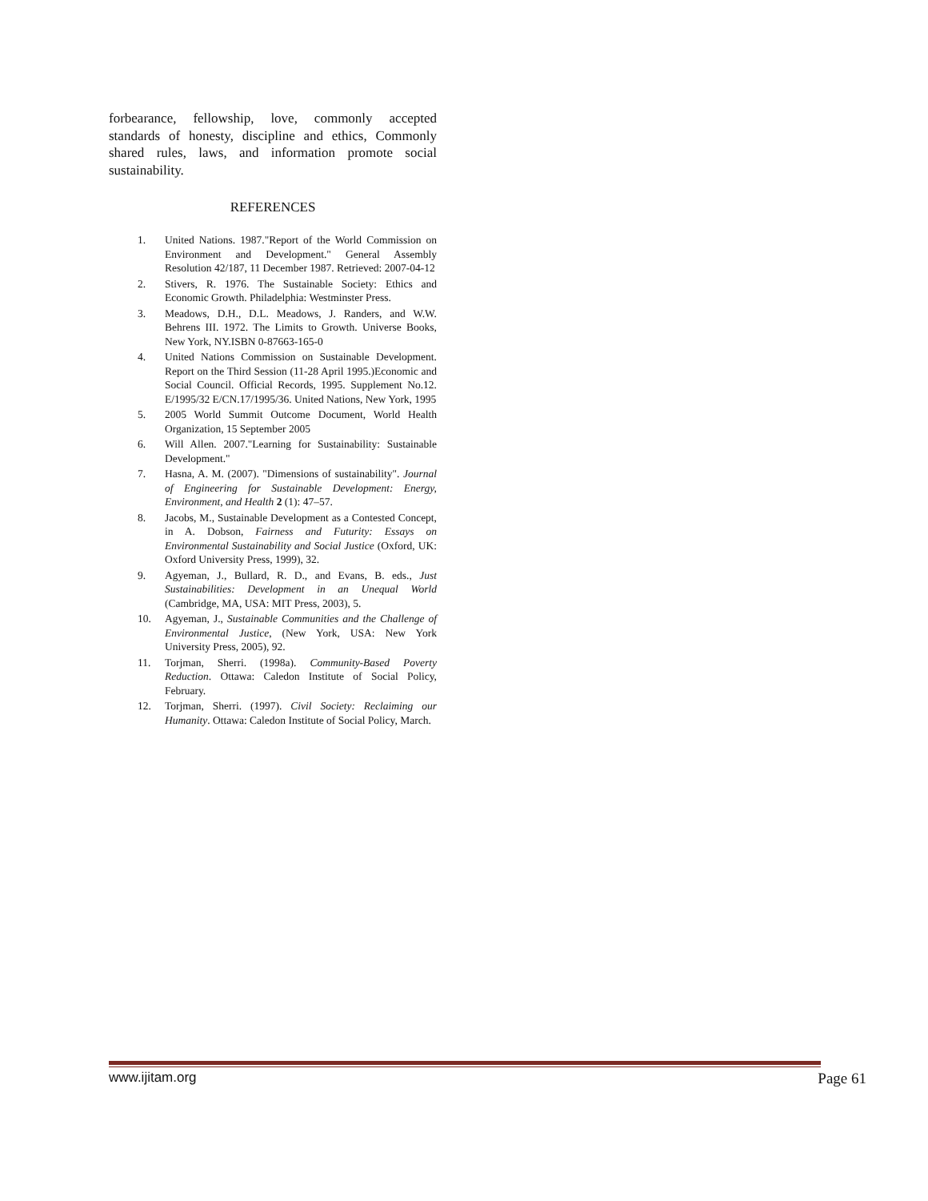forbearance, fellowship, love, commonly accepted standards of honesty, discipline and ethics, Commonly shared rules, laws, and information promote social sustainability.
REFERENCES
1. United Nations. 1987."Report of the World Commission on Environment and Development." General Assembly Resolution 42/187, 11 December 1987. Retrieved: 2007-04-12
2. Stivers, R. 1976. The Sustainable Society: Ethics and Economic Growth. Philadelphia: Westminster Press.
3. Meadows, D.H., D.L. Meadows, J. Randers, and W.W. Behrens III. 1972. The Limits to Growth. Universe Books, New York, NY.ISBN 0-87663-165-0
4. United Nations Commission on Sustainable Development. Report on the Third Session (11-28 April 1995.)Economic and Social Council. Official Records, 1995. Supplement No.12. E/1995/32 E/CN.17/1995/36. United Nations, New York, 1995
5. 2005 World Summit Outcome Document, World Health Organization, 15 September 2005
6. Will Allen. 2007."Learning for Sustainability: Sustainable Development."
7. Hasna, A. M. (2007). "Dimensions of sustainability". Journal of Engineering for Sustainable Development: Energy, Environment, and Health 2 (1): 47–57.
8. Jacobs, M., Sustainable Development as a Contested Concept, in A. Dobson, Fairness and Futurity: Essays on Environmental Sustainability and Social Justice (Oxford, UK: Oxford University Press, 1999), 32.
9. Agyeman, J., Bullard, R. D., and Evans, B. eds., Just Sustainabilities: Development in an Unequal World (Cambridge, MA, USA: MIT Press, 2003), 5.
10. Agyeman, J., Sustainable Communities and the Challenge of Environmental Justice, (New York, USA: New York University Press, 2005), 92.
11. Torjman, Sherri. (1998a). Community-Based Poverty Reduction. Ottawa: Caledon Institute of Social Policy, February.
12. Torjman, Sherri. (1997). Civil Society: Reclaiming our Humanity. Ottawa: Caledon Institute of Social Policy, March.
www.ijitam.org Page 61